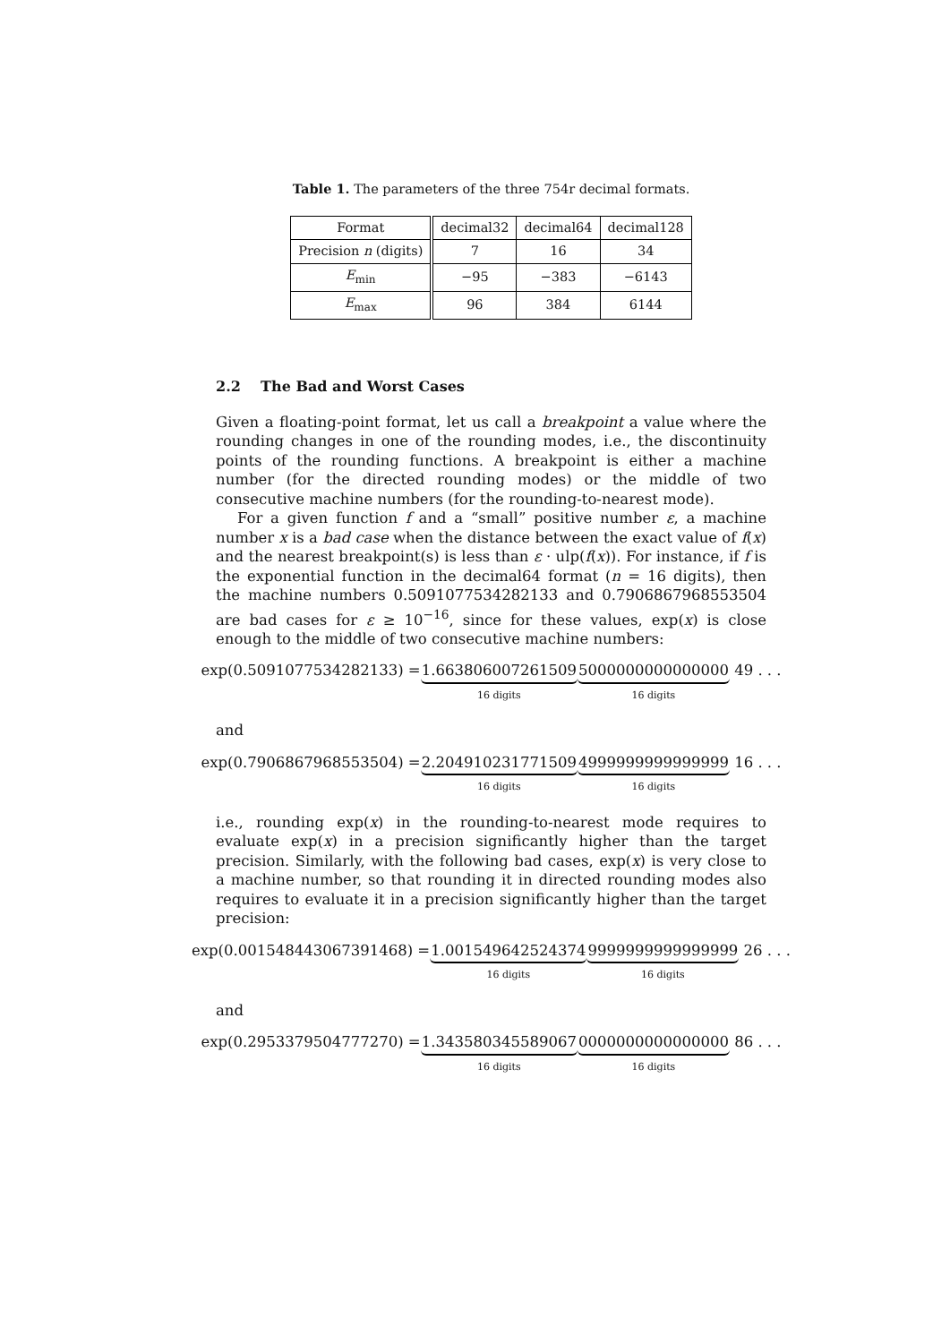Table 1. The parameters of the three 754r decimal formats.
| Format | decimal32 | decimal64 | decimal128 |
| Precision n (digits) | 7 | 16 | 34 |
| E<sub>min</sub> | −95 | −383 | −6143 |
| E<sub>max</sub> | 96 | 384 | 6144 |
2.2 The Bad and Worst Cases
Given a floating-point format, let us call a breakpoint a value where the rounding changes in one of the rounding modes, i.e., the discontinuity points of the rounding functions. A breakpoint is either a machine number (for the directed rounding modes) or the middle of two consecutive machine numbers (for the rounding-to-nearest mode).
For a given function f and a “small” positive number ε, a machine number x is a bad case when the distance between the exact value of f(x) and the nearest breakpoint(s) is less than ε · ulp(f(x)). For instance, if f is the exponential function in the decimal64 format (n = 16 digits), then the machine numbers 0.5091077534282133 and 0.7906867968553504 are bad cases for ε ≥ 10<sup>−16</sup>, since for these values, exp(x) is close enough to the middle of two consecutive machine numbers:
exp(0.5091077534282133) = 1.663806007261509 16 digits 5000000000000000 16 digits 49 . . .
and
exp(0.7906867968553504) = 2.204910231771509 16 digits 4999999999999999 16 digits 16 . . .
i.e., rounding exp(x) in the rounding-to-nearest mode requires to evaluate exp(x) in a precision significantly higher than the target precision. Similarly, with the following bad cases, exp(x) is very close to a machine number, so that rounding it in directed rounding modes also requires to evaluate it in a precision significantly higher than the target precision:
exp(0.001548443067391468) = 1.001549642524374 16 digits 9999999999999999 16 digits 26 . . .
and
exp(0.2953379504777270) = 1.343580345589067 16 digits 0000000000000000 16 digits 86 . . .